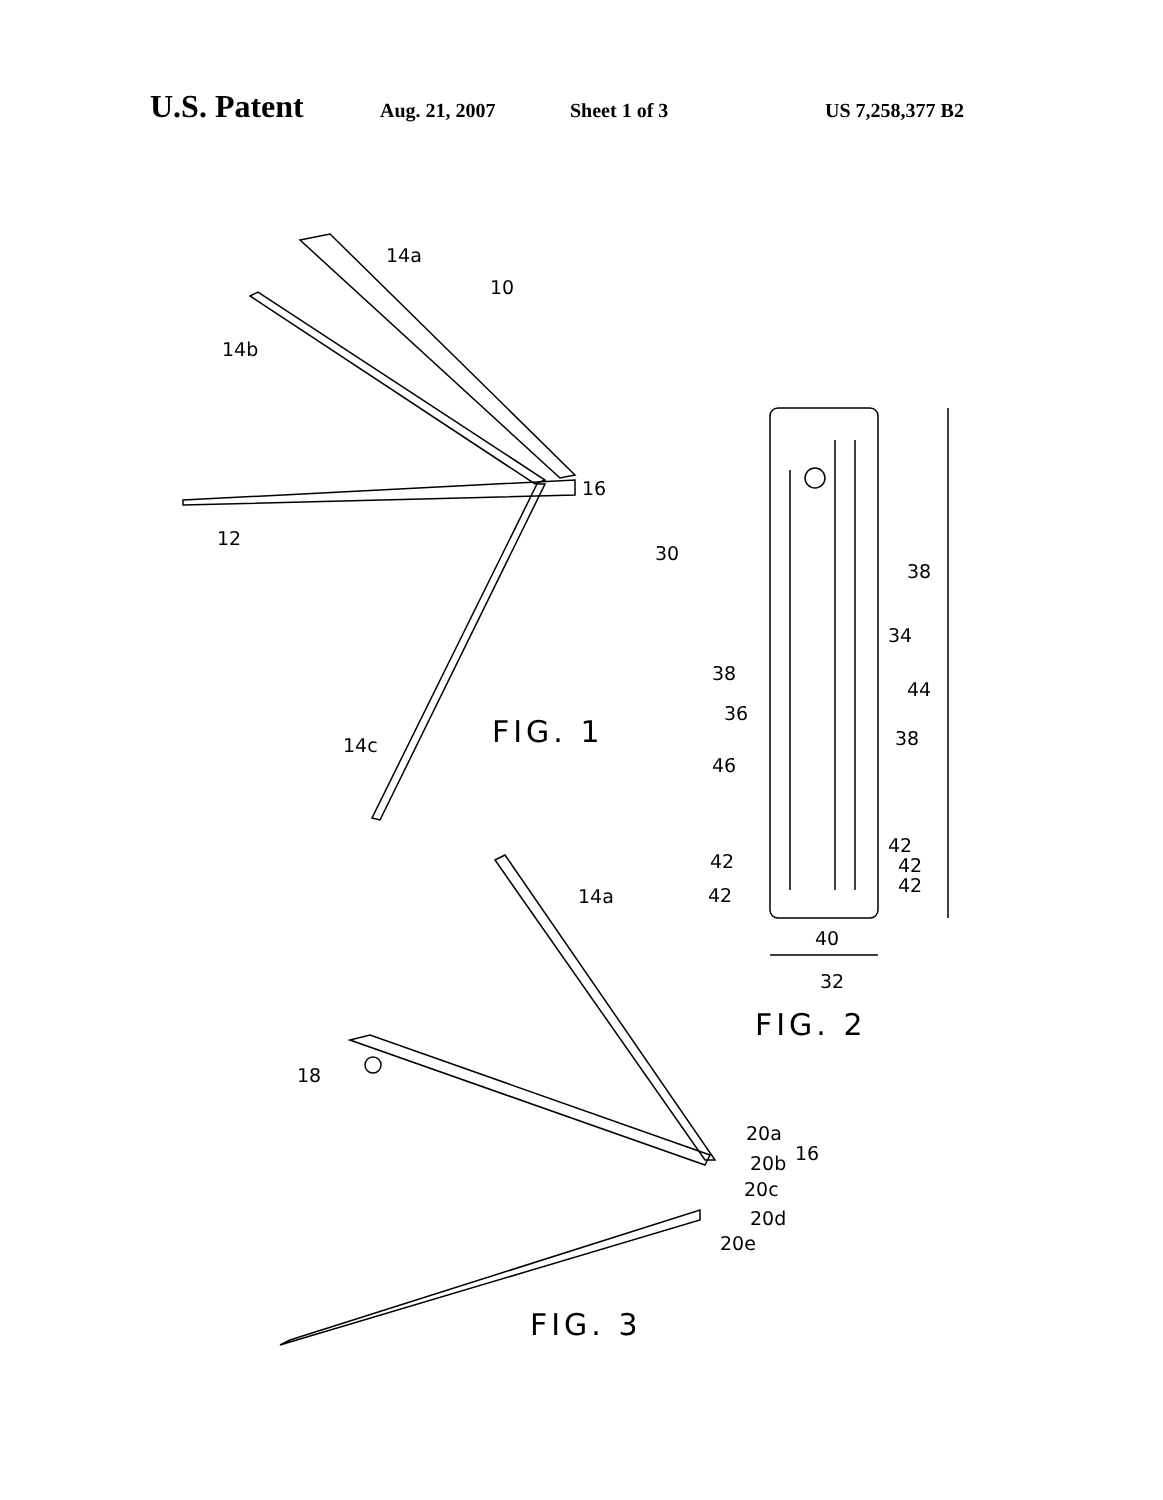U.S. Patent Aug. 21, 2007 Sheet 1 of 3 US 7,258,377 B2
14a
10
14b
16
12
30
38
34
38
44
36
14c
46
38
42
42
42
42
42
40
32
14a
18
20a
16
20b
20c
20d
20e
FIG. 1
FIG. 2
FIG. 3